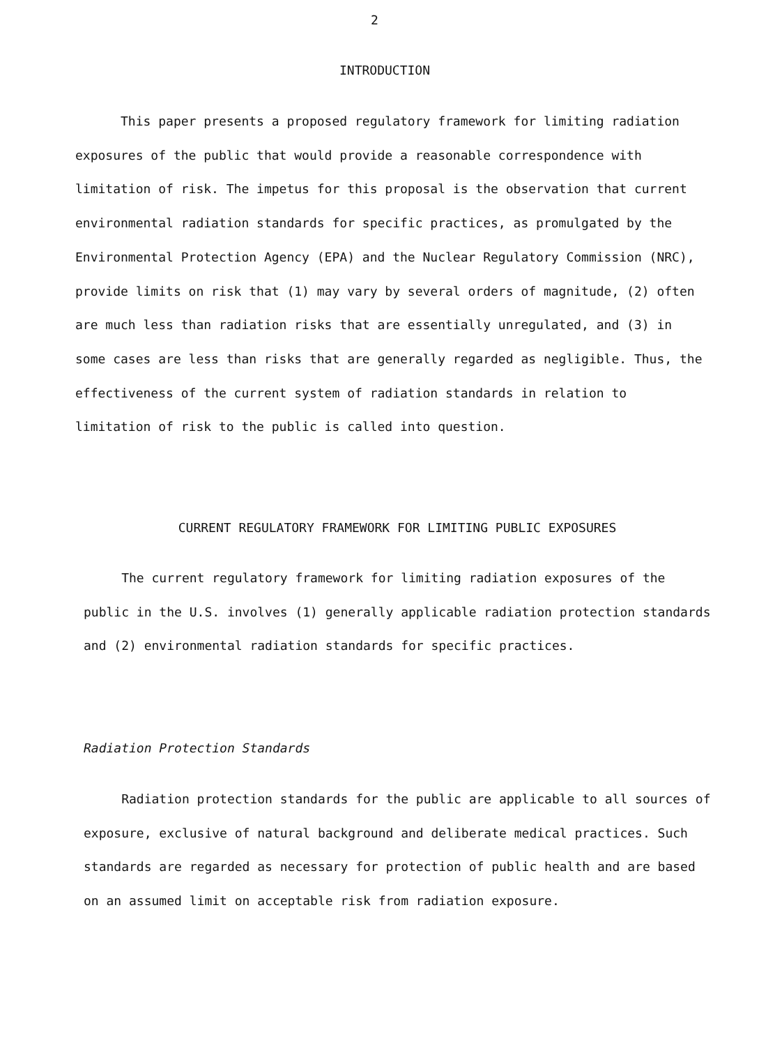2
INTRODUCTION
This paper presents a proposed regulatory framework for limiting radiation exposures of the public that would provide a reasonable correspondence with limitation of risk. The impetus for this proposal is the observation that current environmental radiation standards for specific practices, as promulgated by the Environmental Protection Agency (EPA) and the Nuclear Regulatory Commission (NRC), provide limits on risk that (1) may vary by several orders of magnitude, (2) often are much less than radiation risks that are essentially unregulated, and (3) in some cases are less than risks that are generally regarded as negligible. Thus, the effectiveness of the current system of radiation standards in relation to limitation of risk to the public is called into question.
CURRENT REGULATORY FRAMEWORK FOR LIMITING PUBLIC EXPOSURES
The current regulatory framework for limiting radiation exposures of the public in the U.S. involves (1) generally applicable radiation protection standards and (2) environmental radiation standards for specific practices.
Radiation Protection Standards
Radiation protection standards for the public are applicable to all sources of exposure, exclusive of natural background and deliberate medical practices. Such standards are regarded as necessary for protection of public health and are based on an assumed limit on acceptable risk from radiation exposure.